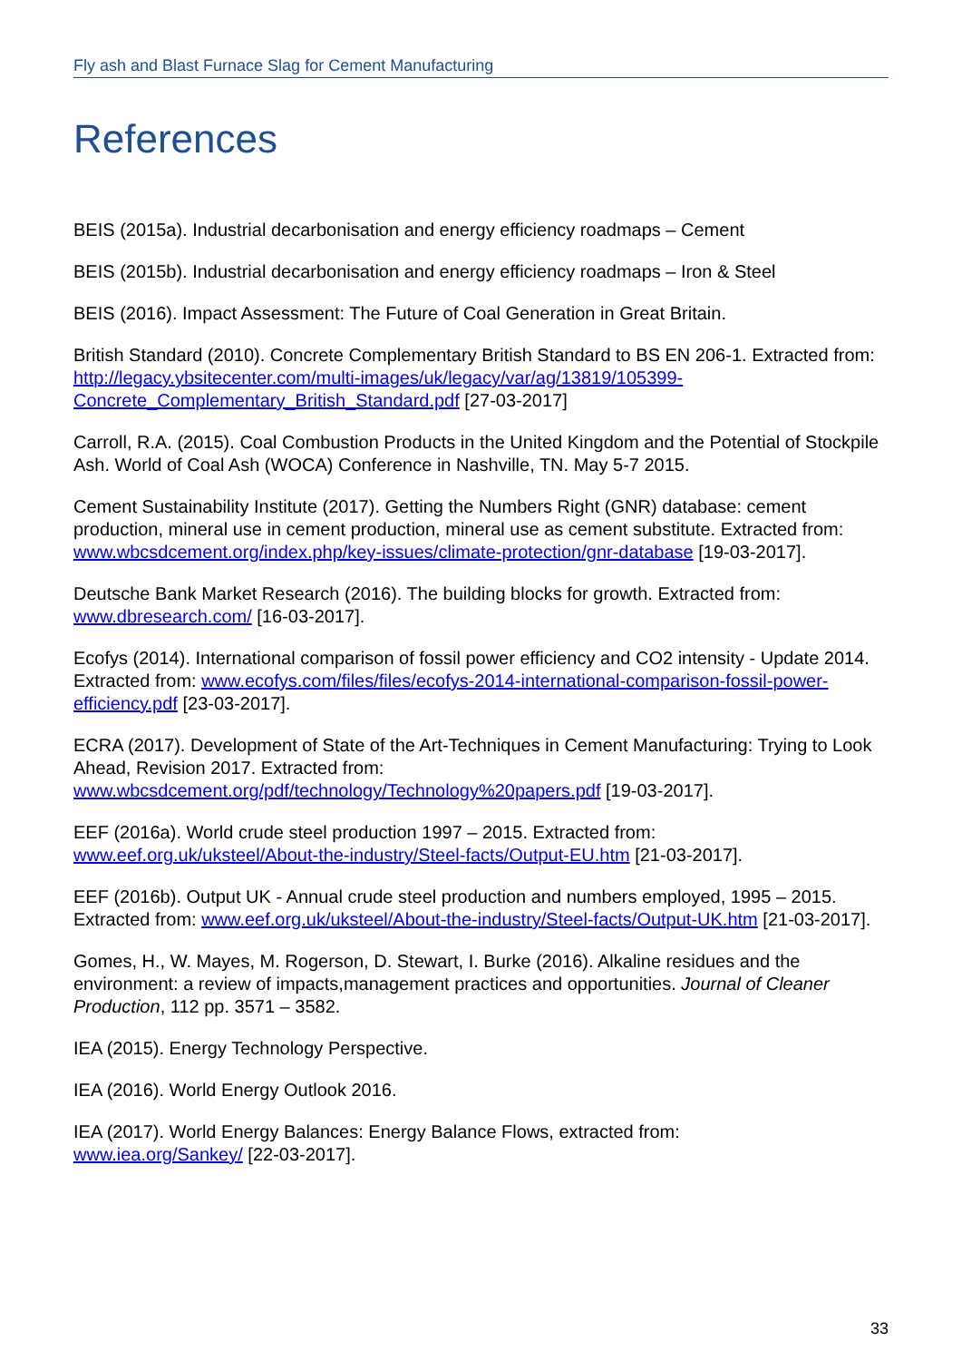Fly ash and Blast Furnace Slag for Cement Manufacturing
References
BEIS (2015a). Industrial decarbonisation and energy efficiency roadmaps – Cement
BEIS (2015b). Industrial decarbonisation and energy efficiency roadmaps – Iron & Steel
BEIS (2016). Impact Assessment: The Future of Coal Generation in Great Britain.
British Standard (2010). Concrete Complementary British Standard to BS EN 206-1. Extracted from: http://legacy.ybsitecenter.com/multi-images/uk/legacy/var/ag/13819/105399-Concrete_Complementary_British_Standard.pdf [27-03-2017]
Carroll, R.A. (2015). Coal Combustion Products in the United Kingdom and the Potential of Stockpile Ash. World of Coal Ash (WOCA) Conference in Nashville, TN. May 5-7 2015.
Cement Sustainability Institute (2017). Getting the Numbers Right (GNR) database: cement production, mineral use in cement production, mineral use as cement substitute. Extracted from: www.wbcsdcement.org/index.php/key-issues/climate-protection/gnr-database [19-03-2017].
Deutsche Bank Market Research (2016). The building blocks for growth. Extracted from: www.dbresearch.com/ [16-03-2017].
Ecofys (2014). International comparison of fossil power efficiency and CO2 intensity - Update 2014. Extracted from: www.ecofys.com/files/files/ecofys-2014-international-comparison-fossil-power-efficiency.pdf [23-03-2017].
ECRA (2017). Development of State of the Art-Techniques in Cement Manufacturing: Trying to Look Ahead, Revision 2017. Extracted from:
www.wbcsdcement.org/pdf/technology/Technology%20papers.pdf [19-03-2017].
EEF (2016a). World crude steel production 1997 – 2015. Extracted from:
www.eef.org.uk/uksteel/About-the-industry/Steel-facts/Output-EU.htm [21-03-2017].
EEF (2016b). Output UK - Annual crude steel production and numbers employed, 1995 – 2015. Extracted from: www.eef.org.uk/uksteel/About-the-industry/Steel-facts/Output-UK.htm [21-03-2017].
Gomes, H., W. Mayes, M. Rogerson, D. Stewart, I. Burke (2016). Alkaline residues and the environment: a review of impacts,management practices and opportunities. Journal of Cleaner Production, 112 pp. 3571 – 3582.
IEA (2015). Energy Technology Perspective.
IEA (2016). World Energy Outlook 2016.
IEA (2017). World Energy Balances: Energy Balance Flows, extracted from:
www.iea.org/Sankey/ [22-03-2017].
33